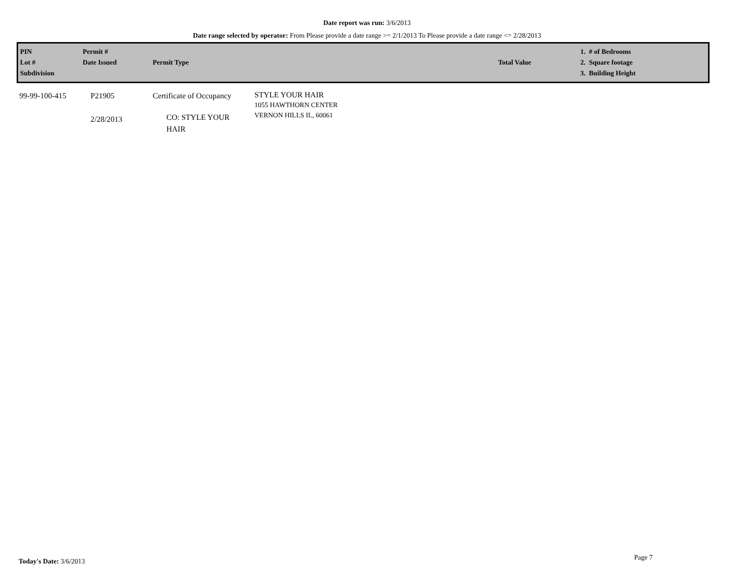Date report was run: 3/6/2013
Date range selected by operator: From Please provide a date range >= 2/1/2013 To Please provide a date range <= 2/28/2013
| PIN Lot # Subdivision | Permit # Date Issued | Permit Type | | Total Value | 1. # of Bedrooms 2. Square footage 3. Building Height |
| --- | --- | --- | --- | --- | --- |
| 99-99-100-415 | P21905 2/28/2013 | Certificate of Occupancy CO: STYLE YOUR HAIR | STYLE YOUR HAIR 1055 HAWTHORN CENTER VERNON HILLS IL, 60061 | | |
Today's Date: 3/6/2013 Page 7